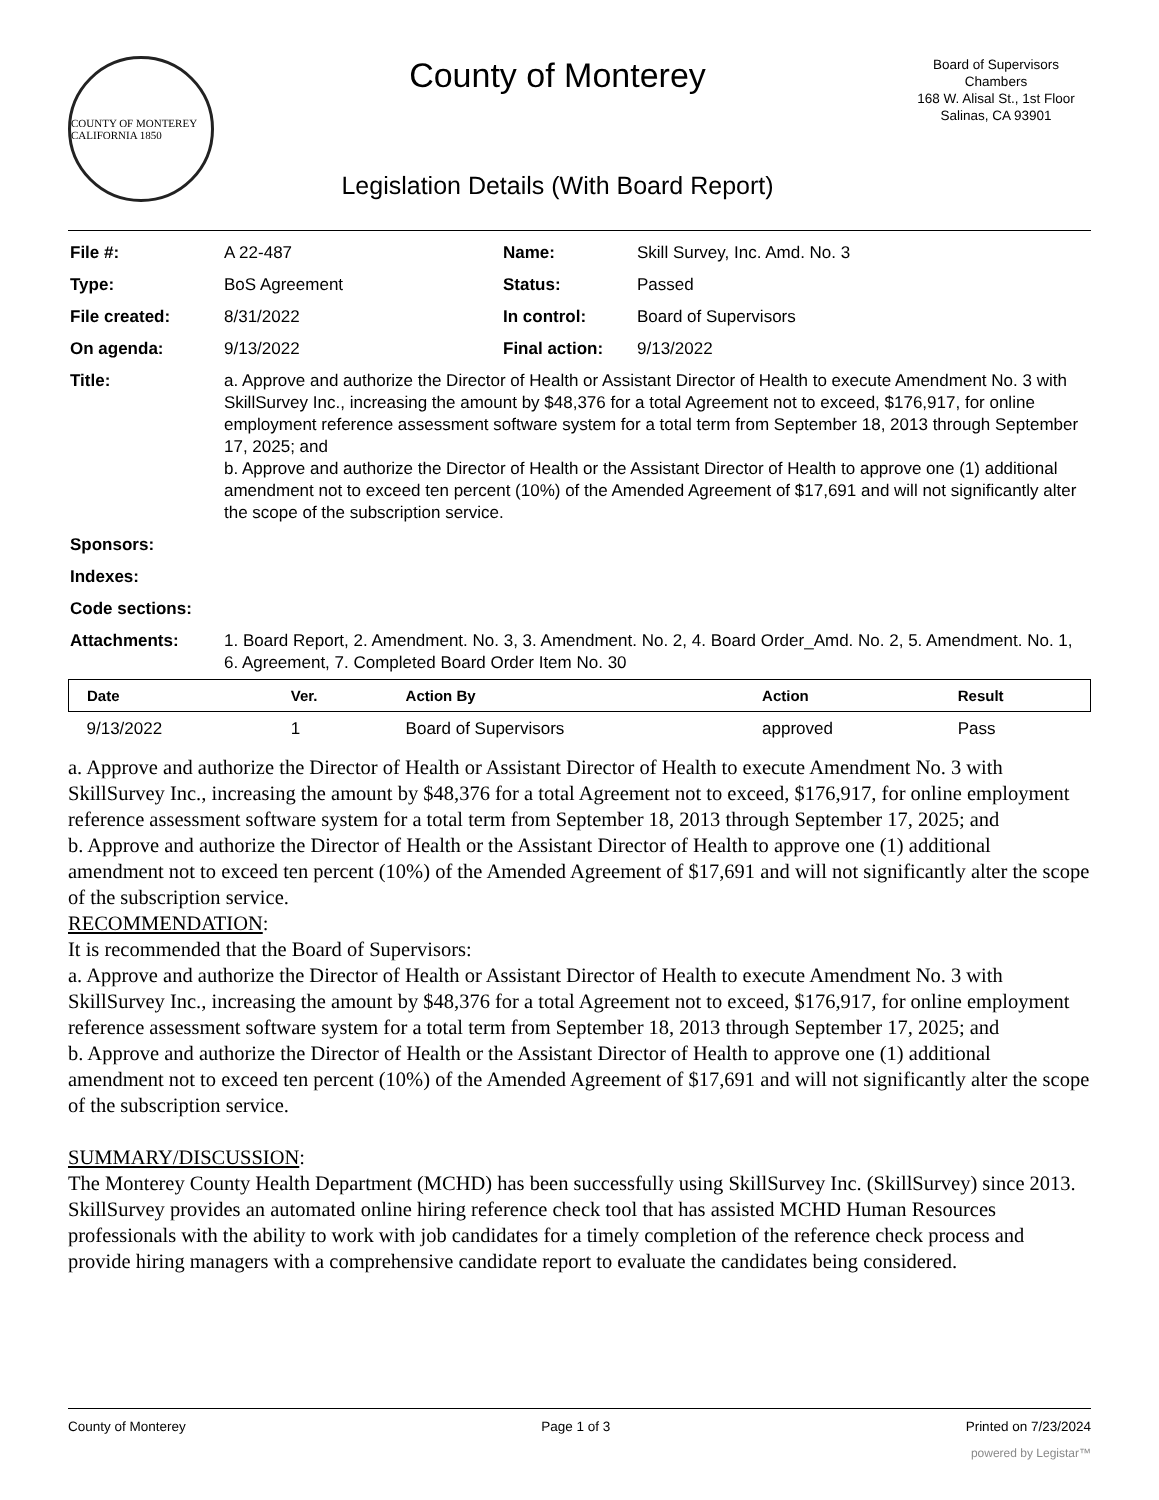COUNTY OF MONTEREY CALIFORNIA 1850
County of Monterey
Legislation Details (With Board Report)
Board of Supervisors
Chambers
168 W. Alisal St., 1st Floor
Salinas, CA 93901
| File #: | A 22-487 | Name: | Skill Survey, Inc. Amd. No. 3 |
| Type: | BoS Agreement | Status: | Passed |
| File created: | 8/31/2022 | In control: | Board of Supervisors |
| On agenda: | 9/13/2022 | Final action: | 9/13/2022 |
| Title: | a. Approve and authorize the Director of Health or Assistant Director of Health to execute Amendment No. 3 with SkillSurvey Inc., increasing the amount by $48,376 for a total Agreement not to exceed, $176,917, for online employment reference assessment software system for a total term from September 18, 2013 through September 17, 2025; and b. Approve and authorize the Director of Health or the Assistant Director of Health to approve one (1) additional amendment not to exceed ten percent (10%) of the Amended Agreement of $17,691 and will not significantly alter the scope of the subscription service. | | |
| Sponsors: | | | |
| Indexes: | | | |
| Code sections: | | | |
| Attachments: | 1. Board Report, 2. Amendment. No. 3, 3. Amendment. No. 2, 4. Board Order_Amd. No. 2, 5. Amendment. No. 1, 6. Agreement, 7. Completed Board Order Item No. 30 | | |
| Date | Ver. | Action By | Action | Result |
| --- | --- | --- | --- | --- |
| 9/13/2022 | 1 | Board of Supervisors | approved | Pass |
a. Approve and authorize the Director of Health or Assistant Director of Health to execute Amendment No. 3 with SkillSurvey Inc., increasing the amount by $48,376 for a total Agreement not to exceed, $176,917, for online employment reference assessment software system for a total term from September 18, 2013 through September 17, 2025; and
b. Approve and authorize the Director of Health or the Assistant Director of Health to approve one (1) additional amendment not to exceed ten percent (10%) of the Amended Agreement of $17,691 and will not significantly alter the scope of the subscription service.
RECOMMENDATION:
It is recommended that the Board of Supervisors:
a. Approve and authorize the Director of Health or Assistant Director of Health to execute Amendment No. 3 with SkillSurvey Inc., increasing the amount by $48,376 for a total Agreement not to exceed, $176,917, for online employment reference assessment software system for a total term from September 18, 2013 through September 17, 2025; and
b. Approve and authorize the Director of Health or the Assistant Director of Health to approve one (1) additional amendment not to exceed ten percent (10%) of the Amended Agreement of $17,691 and will not significantly alter the scope of the subscription service.
SUMMARY/DISCUSSION:
The Monterey County Health Department (MCHD) has been successfully using SkillSurvey Inc. (SkillSurvey) since 2013. SkillSurvey provides an automated online hiring reference check tool that has assisted MCHD Human Resources professionals with the ability to work with job candidates for a timely completion of the reference check process and provide hiring managers with a comprehensive candidate report to evaluate the candidates being considered.
County of Monterey Page 1 of 3 Printed on 7/23/2024
powered by Legistar™